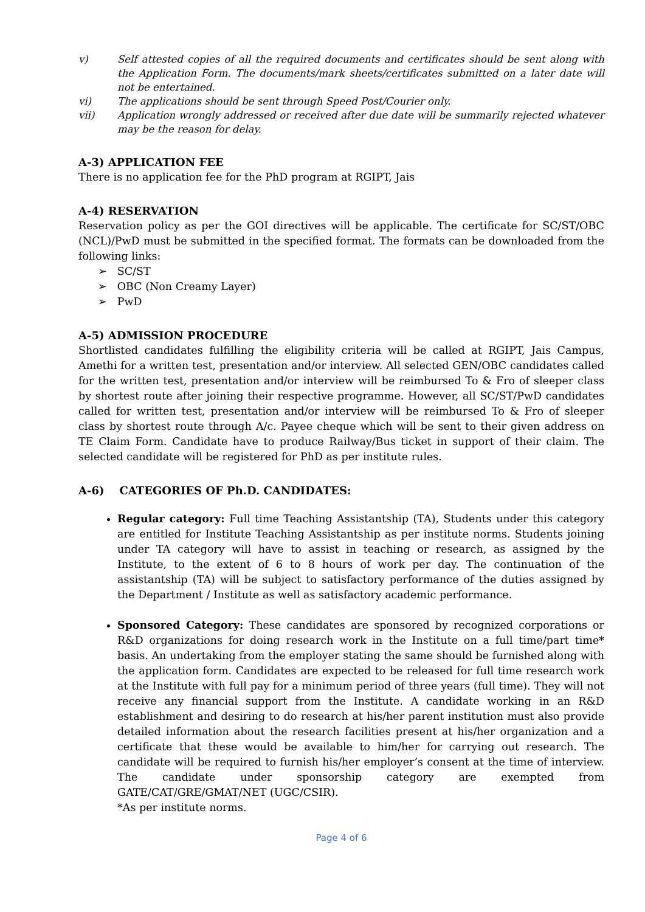v) Self attested copies of all the required documents and certificates should be sent along with the Application Form. The documents/mark sheets/certificates submitted on a later date will not be entertained.
vi) The applications should be sent through Speed Post/Courier only.
vii) Application wrongly addressed or received after due date will be summarily rejected whatever may be the reason for delay.
A-3) APPLICATION FEE
There is no application fee for the PhD program at RGIPT, Jais
A-4) RESERVATION
Reservation policy as per the GOI directives will be applicable. The certificate for SC/ST/OBC (NCL)/PwD must be submitted in the specified format. The formats can be downloaded from the following links:
➢ SC/ST
➢ OBC (Non Creamy Layer)
➢ PwD
A-5) ADMISSION PROCEDURE
Shortlisted candidates fulfilling the eligibility criteria will be called at RGIPT, Jais Campus, Amethi for a written test, presentation and/or interview. All selected GEN/OBC candidates called for the written test, presentation and/or interview will be reimbursed To & Fro of sleeper class by shortest route after joining their respective programme. However, all SC/ST/PwD candidates called for written test, presentation and/or interview will be reimbursed To & Fro of sleeper class by shortest route through A/c. Payee cheque which will be sent to their given address on TE Claim Form. Candidate have to produce Railway/Bus ticket in support of their claim. The selected candidate will be registered for PhD as per institute rules.
A-6) CATEGORIES OF Ph.D. CANDIDATES:
Regular category: Full time Teaching Assistantship (TA), Students under this category are entitled for Institute Teaching Assistantship as per institute norms. Students joining under TA category will have to assist in teaching or research, as assigned by the Institute, to the extent of 6 to 8 hours of work per day. The continuation of the assistantship (TA) will be subject to satisfactory performance of the duties assigned by the Department / Institute as well as satisfactory academic performance.
Sponsored Category: These candidates are sponsored by recognized corporations or R&D organizations for doing research work in the Institute on a full time/part time* basis. An undertaking from the employer stating the same should be furnished along with the application form. Candidates are expected to be released for full time research work at the Institute with full pay for a minimum period of three years (full time). They will not receive any financial support from the Institute. A candidate working in an R&D establishment and desiring to do research at his/her parent institution must also provide detailed information about the research facilities present at his/her organization and a certificate that these would be available to him/her for carrying out research. The candidate will be required to furnish his/her employer’s consent at the time of interview. The candidate under sponsorship category are exempted from GATE/CAT/GRE/GMAT/NET (UGC/CSIR).
*As per institute norms.
Page 4 of 6